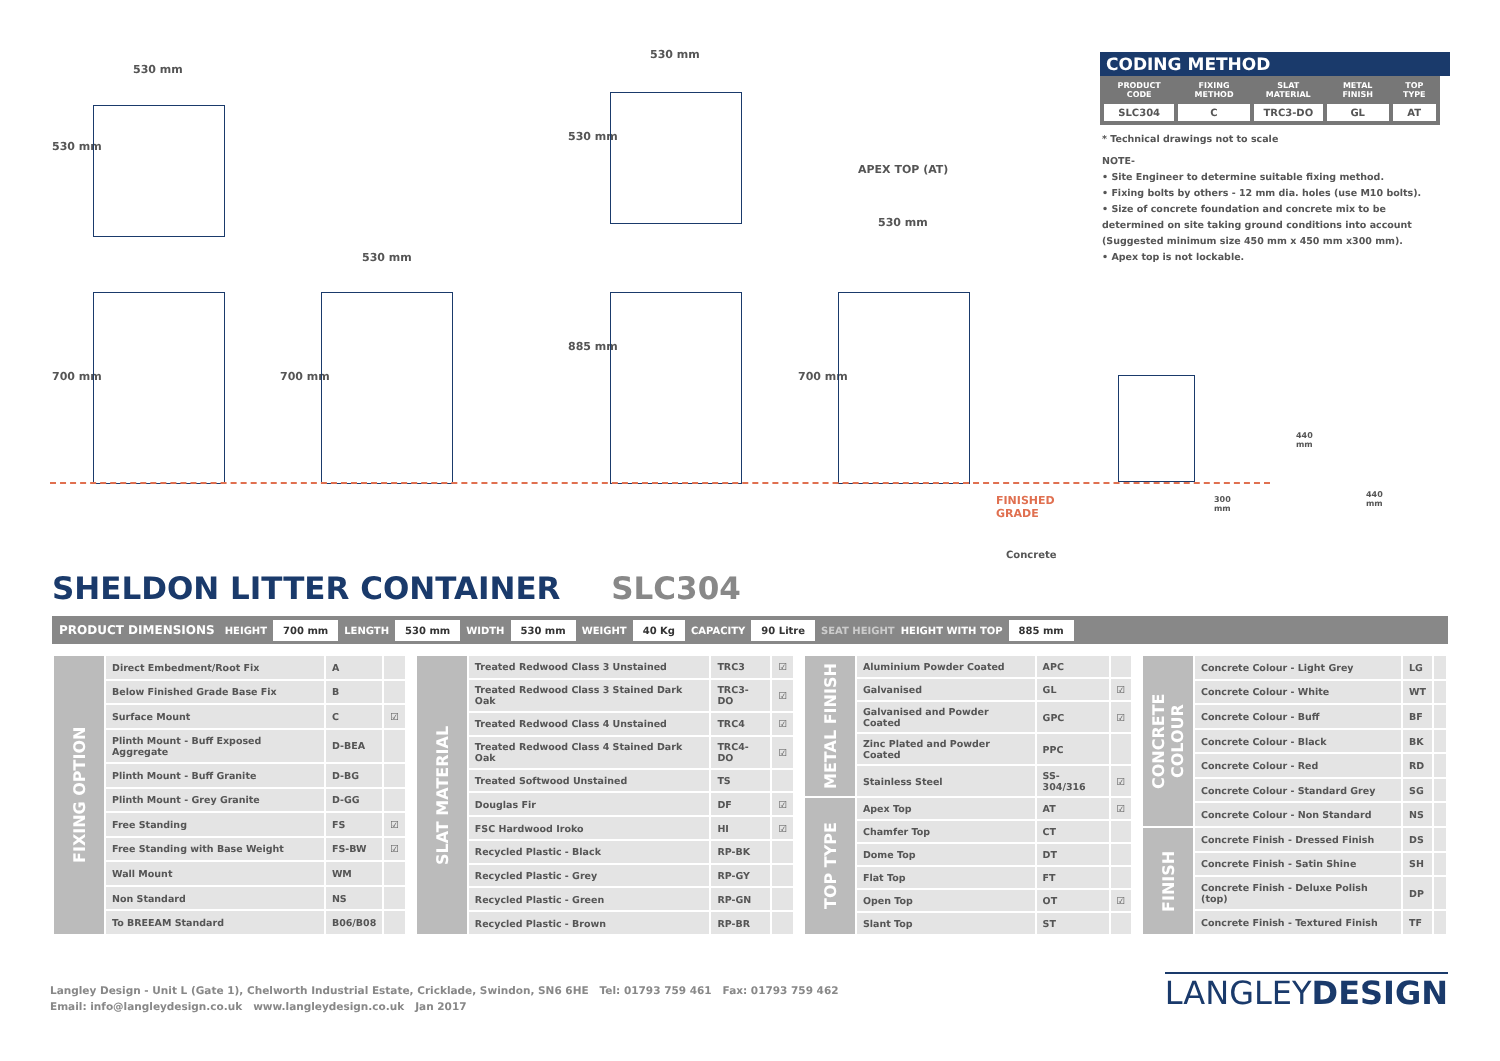530 mm
530 mm
530 mm
530 mm
APEX TOP (AT)
530 mm
530 mm
700 mm 700 mm
885 mm
700 mm
FINISHED GRADE 300 mm
440 mm
440 mm
Concrete
CODING METHOD
| PRODUCT CODE | FIXING METHOD | SLAT MATERIAL | METAL FINISH | TOP TYPE |
| --- | --- | --- | --- | --- |
| SLC304 | C | TRC3-DO | GL | AT |
* Technical drawings not to scale
NOTE-
• Site Engineer to determine suitable fixing method.
• Fixing bolts by others - 12 mm dia. holes (use M10 bolts).
• Size of concrete foundation and concrete mix to be determined on site taking ground conditions into account (Suggested minimum size 450 mm x 450 mm x300 mm).
• Apex top is not lockable.
SHELDON LITTER CONTAINER SLC304
PRODUCT DIMENSIONS HEIGHT 700 mm LENGTH 530 mm WIDTH 530 mm WEIGHT 40 Kg CAPACITY 90 Litre SEAT HEIGHT HEIGHT WITH TOP 885 mm
| FIXING OPTION | Direct Embedment/Root Fix | A | |
| | Below Finished Grade Base Fix | B | |
| | Surface Mount | C | ☑ |
| | Plinth Mount - Buff Exposed Aggregate | D-BEA | |
| | Plinth Mount - Buff Granite | D-BG | |
| | Plinth Mount - Grey Granite | D-GG | |
| | Free Standing | FS | ☑ |
| | Free Standing with Base Weight | FS-BW | ☑ |
| | Wall Mount | WM | |
| | Non Standard | NS | |
| | To BREEAM Standard | B06/B08 | |
| SLAT MATERIAL | Treated Redwood Class 3 Unstained | TRC3 | ☑ |
| | Treated Redwood Class 3 Stained Dark Oak | TRC3-DO | ☑ |
| | Treated Redwood Class 4 Unstained | TRC4 | ☑ |
| | Treated Redwood Class 4 Stained Dark Oak | TRC4-DO | ☑ |
| | Treated Softwood Unstained | TS | |
| | Douglas Fir | DF | ☑ |
| | FSC Hardwood Iroko | HI | ☑ |
| | Recycled Plastic - Black | RP-BK | |
| | Recycled Plastic - Grey | RP-GY | |
| | Recycled Plastic - Green | RP-GN | |
| | Recycled Plastic - Brown | RP-BR | |
| METAL FINISH | Aluminium Powder Coated | APC | |
| | Galvanised | GL | ☑ |
| | Galvanised and Powder Coated | GPC | ☑ |
| | Zinc Plated and Powder Coated | PPC | |
| | Stainless Steel | SS-304/316 | ☑ |
| TOP TYPE | Apex Top | AT | ☑ |
| | Chamfer Top | CT | |
| | Dome Top | DT | |
| | Flat Top | FT | |
| | Open Top | OT | ☑ |
| | Slant Top | ST | |
| CONCRETE COLOUR | Concrete Colour - Light Grey | LG | |
| | Concrete Colour - White | WT | |
| | Concrete Colour - Buff | BF | |
| | Concrete Colour - Black | BK | |
| | Concrete Colour - Red | RD | |
| | Concrete Colour - Standard Grey | SG | |
| | Concrete Colour - Non Standard | NS | |
| FINISH | Concrete Finish - Dressed Finish | DS | |
| | Concrete Finish - Satin Shine | SH | |
| | Concrete Finish - Deluxe Polish (top) | DP | |
| | Concrete Finish - Textured Finish | TF | |
Langley Design - Unit L (Gate 1), Chelworth Industrial Estate, Cricklade, Swindon, SN6 6HE Tel: 01793 759 461 Fax: 01793 759 462
Email: info@langleydesign.co.uk www.langleydesign.co.uk Jan 2017
LANGLEYDESIGN